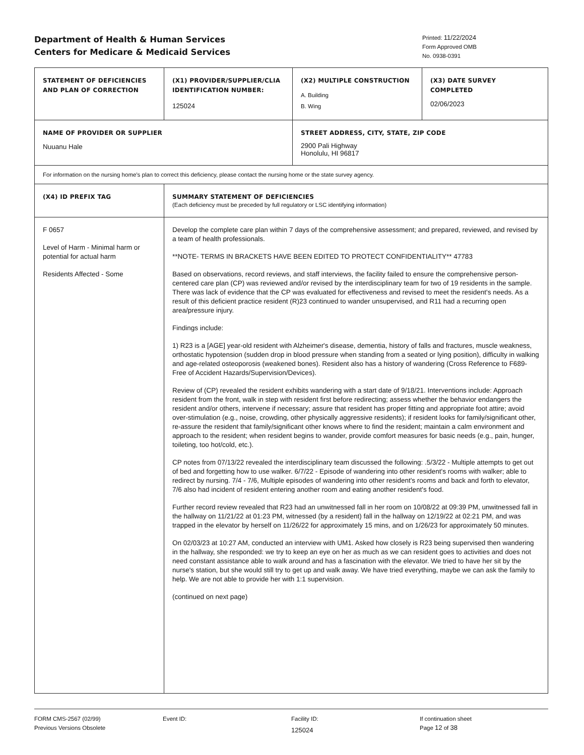Department of Health & Human Services
Centers for Medicare & Medicaid Services
Printed: 11/22/2024
Form Approved OMB
No. 0938-0391
| STATEMENT OF DEFICIENCIES AND PLAN OF CORRECTION | (X1) PROVIDER/SUPPLIER/CLIA IDENTIFICATION NUMBER: 125024 | (X2) MULTIPLE CONSTRUCTION A. Building B. Wing | (X3) DATE SURVEY COMPLETED 02/06/2023 |
| NAME OF PROVIDER OR SUPPLIER Nuuanu Hale | | STREET ADDRESS, CITY, STATE, ZIP CODE 2900 Pali Highway Honolulu, HI 96817 | |
| For information on the nursing home's plan to correct this deficiency, please contact the nursing home or the state survey agency. | | | |
| (X4) ID PREFIX TAG | SUMMARY STATEMENT OF DEFICIENCIES (Each deficiency must be preceded by full regulatory or LSC identifying information) | | |
| F 0657 Level of Harm - Minimal harm or potential for actual harm Residents Affected - Some | Develop the complete care plan within 7 days of the comprehensive assessment; and prepared, reviewed, and revised by a team of health professionals. **NOTE- TERMS IN BRACKETS HAVE BEEN EDITED TO PROTECT CONFIDENTIALITY** 47783 Based on observations, record reviews, and staff interviews, the facility failed to ensure the comprehensive person-centered care plan (CP) was reviewed and/or revised by the interdisciplinary team for two of 19 residents in the sample. There was lack of evidence that the CP was evaluated for effectiveness and revised to meet the resident's needs. As a result of this deficient practice resident (R)23 continued to wander unsupervised, and R11 had a recurring open area/pressure injury. Findings include: 1) R23 is a [AGE] year-old resident with Alzheimer's disease, dementia, history of falls and fractures, muscle weakness, orthostatic hypotension (sudden drop in blood pressure when standing from a seated or lying position), difficulty in walking and age-related osteoporosis (weakened bones). Resident also has a history of wandering (Cross Reference to F689- Free of Accident Hazards/Supervision/Devices). Review of (CP) revealed the resident exhibits wandering with a start date of 9/18/21. Interventions include: Approach resident from the front, walk in step with resident first before redirecting; assess whether the behavior endangers the resident and/or others, intervene if necessary; assure that resident has proper fitting and appropriate foot attire; avoid over-stimulation (e.g., noise, crowding, other physically aggressive residents); if resident looks for family/significant other, re-assure the resident that family/significant other knows where to find the resident; maintain a calm environment and approach to the resident; when resident begins to wander, provide comfort measures for basic needs (e.g., pain, hunger, toileting, too hot/cold, etc.). CP notes from 07/13/22 revealed the interdisciplinary team discussed the following: .5/3/22 - Multiple attempts to get out of bed and forgetting how to use walker. 6/7/22 - Episode of wandering into other resident's rooms with walker; able to redirect by nursing. 7/4 - 7/6, Multiple episodes of wandering into other resident's rooms and back and forth to elevator, 7/6 also had incident of resident entering another room and eating another resident's food. Further record review revealed that R23 had an unwitnessed fall in her room on 10/08/22 at 09:39 PM, unwitnessed fall in the hallway on 11/21/22 at 01:23 PM, witnessed (by a resident) fall in the hallway on 12/19/22 at 02:21 PM, and was trapped in the elevator by herself on 11/26/22 for approximately 15 mins, and on 1/26/23 for approximately 50 minutes. On 02/03/23 at 10:27 AM, conducted an interview with UM1. Asked how closely is R23 being supervised then wandering in the hallway, she responded: we try to keep an eye on her as much as we can resident goes to activities and does not need constant assistance able to walk around and has a fascination with the elevator. We tried to have her sit by the nurse's station, but she would still try to get up and walk away. We have tried everything, maybe we can ask the family to help. We are not able to provide her with 1:1 supervision. (continued on next page) | | |
FORM CMS-2567 (02/99)
Previous Versions Obsolete
Event ID: Facility ID:
125024
If continuation sheet
Page 12 of 38